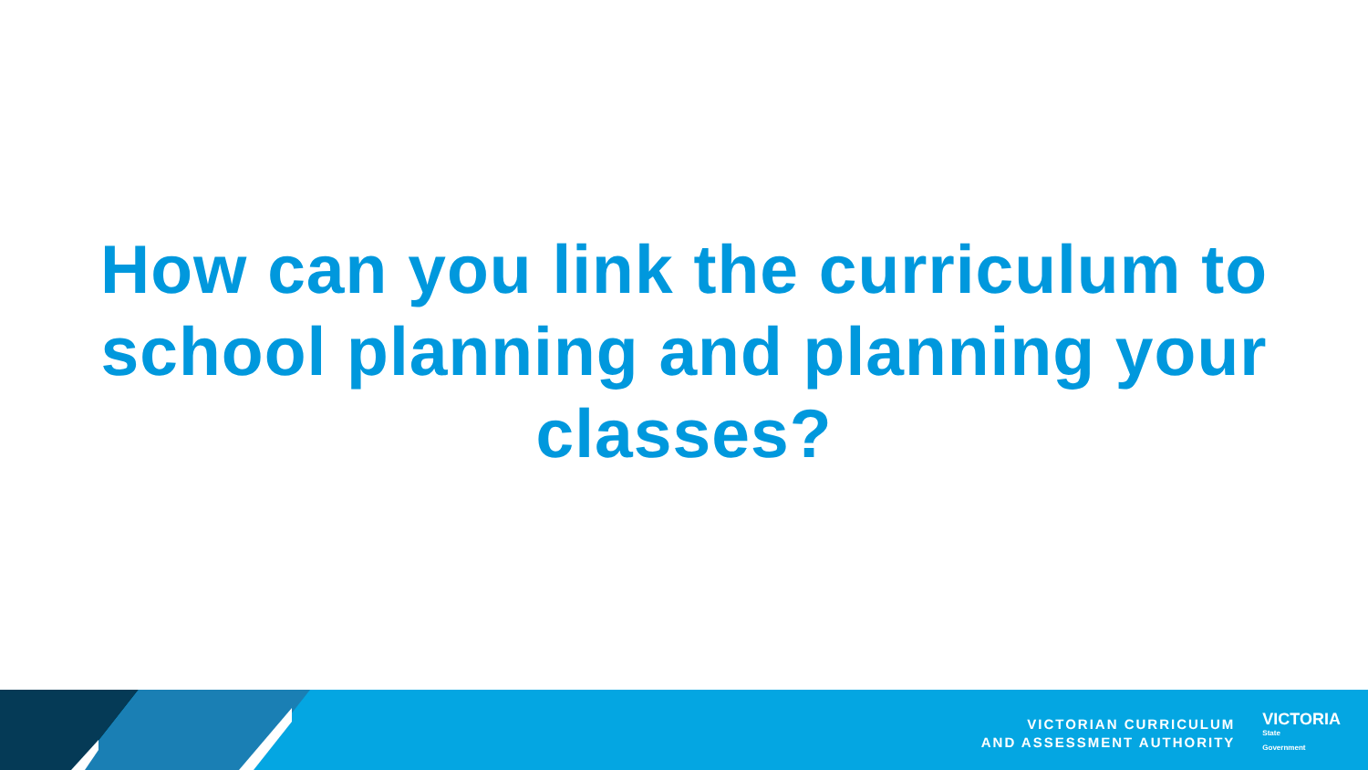How can you link the curriculum to school planning and planning your classes?
VICTORIAN CURRICULUM
AND ASSESSMENT AUTHORITY
VICTORIA
State
Government